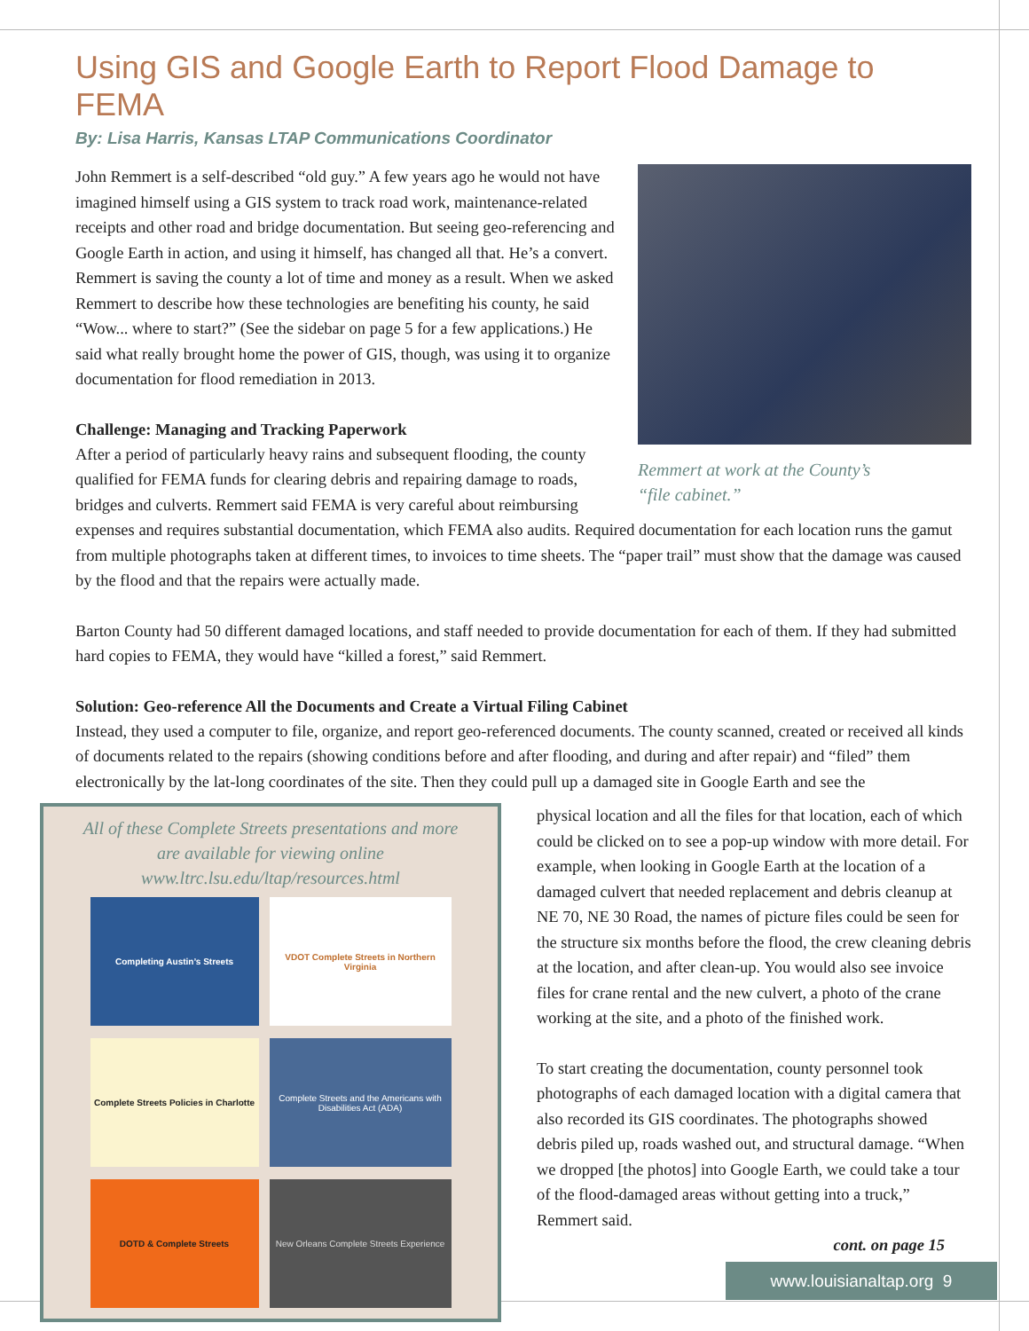Using GIS and Google Earth to Report Flood Damage to FEMA
By: Lisa Harris, Kansas LTAP Communications Coordinator
Remmert at work at the County’s
“file cabinet.”
John Remmert is a self-described “old guy.” A few years ago he would not have imagined himself using a GIS system to track road work, maintenance-related receipts and other road and bridge documentation. But seeing geo-referencing and Google Earth in action, and using it himself, has changed all that. He’s a convert. Remmert is saving the county a lot of time and money as a result. When we asked Remmert to describe how these technologies are benefiting his county, he said “Wow... where to start?” (See the sidebar on page 5 for a few applications.) He said what really brought home the power of GIS, though, was using it to organize documentation for flood remediation in 2013.
Challenge: Managing and Tracking Paperwork
After a period of particularly heavy rains and subsequent flooding, the county qualified for FEMA funds for clearing debris and repairing damage to roads, bridges and culverts. Remmert said FEMA is very careful about reimbursing expenses and requires substantial documentation, which FEMA also audits. Required documentation for each location runs the gamut from multiple photographs taken at different times, to invoices to time sheets. The “paper trail” must show that the damage was caused by the flood and that the repairs were actually made.
Barton County had 50 different damaged locations, and staff needed to provide documentation for each of them. If they had submitted hard copies to FEMA, they would have “killed a forest,” said Remmert.
Solution: Geo-reference All the Documents and Create a Virtual Filing Cabinet
Instead, they used a computer to file, organize, and report geo-referenced documents. The county scanned, created or received all kinds of documents related to the repairs (showing conditions before and after flooding, and during and after repair) and “filed” them electronically by the lat-long coordinates of the site. Then they could pull up a damaged site in Google Earth and see the
All of these Complete Streets presentations and more
are available for viewing online
www.ltrc.lsu.edu/ltap/resources.html
Completing Austin’s Streets
VDOT Complete Streets in Northern Virginia
Complete Streets Policies in Charlotte
Complete Streets and the Americans with Disabilities Act (ADA)
DOTD & Complete Streets
New Orleans Complete Streets Experience
physical location and all the files for that location, each of which could be clicked on to see a pop-up window with more detail. For example, when looking in Google Earth at the location of a damaged culvert that needed replacement and debris cleanup at NE 70, NE 30 Road, the names of picture files could be seen for the structure six months before the flood, the crew cleaning debris at the location, and after clean-up. You would also see invoice files for crane rental and the new culvert, a photo of the crane working at the site, and a photo of the finished work.
To start creating the documentation, county personnel took photographs of each damaged location with a digital camera that also recorded its GIS coordinates. The photographs showed debris piled up, roads washed out, and structural damage. “When we dropped [the photos] into Google Earth, we could take a tour of the flood-damaged areas without getting into a truck,” Remmert said.
cont. on page 15
www.louisianaltap.org 9